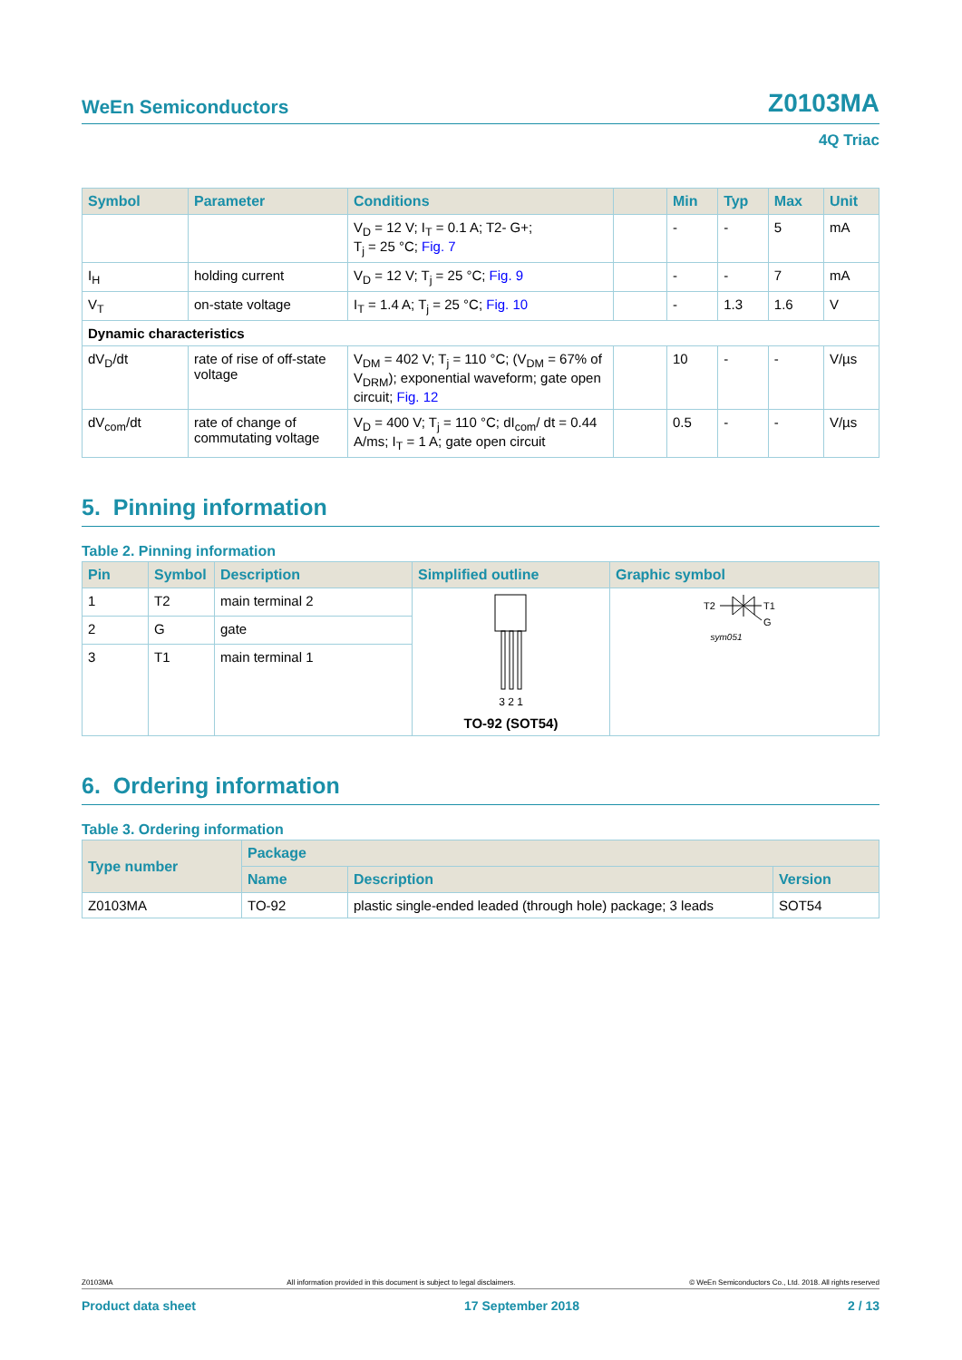WeEn Semiconductors Z0103MA
4Q Triac
| Symbol | Parameter | Conditions | | Min | Typ | Max | Unit |
| --- | --- | --- | --- | --- | --- | --- | --- |
| | | V<sub>D</sub> = 12 V; I<sub>T</sub> = 0.1 A; T2- G+; T<sub>j</sub> = 25 °C; Fig. 7 | | - | - | 5 | mA |
| I<sub>H</sub> | holding current | V<sub>D</sub> = 12 V; T<sub>j</sub> = 25 °C; Fig. 9 | | - | - | 7 | mA |
| V<sub>T</sub> | on-state voltage | I<sub>T</sub> = 1.4 A; T<sub>j</sub> = 25 °C; Fig. 10 | | - | 1.3 | 1.6 | V |
| Dynamic characteristics | | | | | | | |
| dV<sub>D</sub>/dt | rate of rise of off-state voltage | V<sub>DM</sub> = 402 V; T<sub>j</sub> = 110 °C; (V<sub>DM</sub> = 67% of V<sub>DRM</sub>); exponential waveform; gate open circuit; Fig. 12 | | 10 | - | - | V/µs |
| dV<sub>com</sub>/dt | rate of change of commutating voltage | V<sub>D</sub> = 400 V; T<sub>j</sub> = 110 °C; dI<sub>com</sub>/ dt = 0.44 A/ms; I<sub>T</sub> = 1 A; gate open circuit | | 0.5 | - | - | V/µs |
5. Pinning information
Table 2. Pinning information
| Pin | Symbol | Description | Simplified outline | Graphic symbol |
| --- | --- | --- | --- | --- |
| 1 | T2 | main terminal 2 | 3 2 1 TO-92 (SOT54) | T2 T1 G sym051 |
| 2 | G | gate | | |
| 3 | T1 | main terminal 1 | | |
6. Ordering information
Table 3. Ordering information
| Type number | Package | | |
| --- | --- | --- | --- |
| | Name | Description | Version |
| Z0103MA | TO-92 | plastic single-ended leaded (through hole) package; 3 leads | SOT54 |
Z0103MA All information provided in this document is subject to legal disclaimers. © WeEn Semiconductors Co., Ltd. 2018. All rights reserved
Product data sheet 17 September 2018 2 / 13